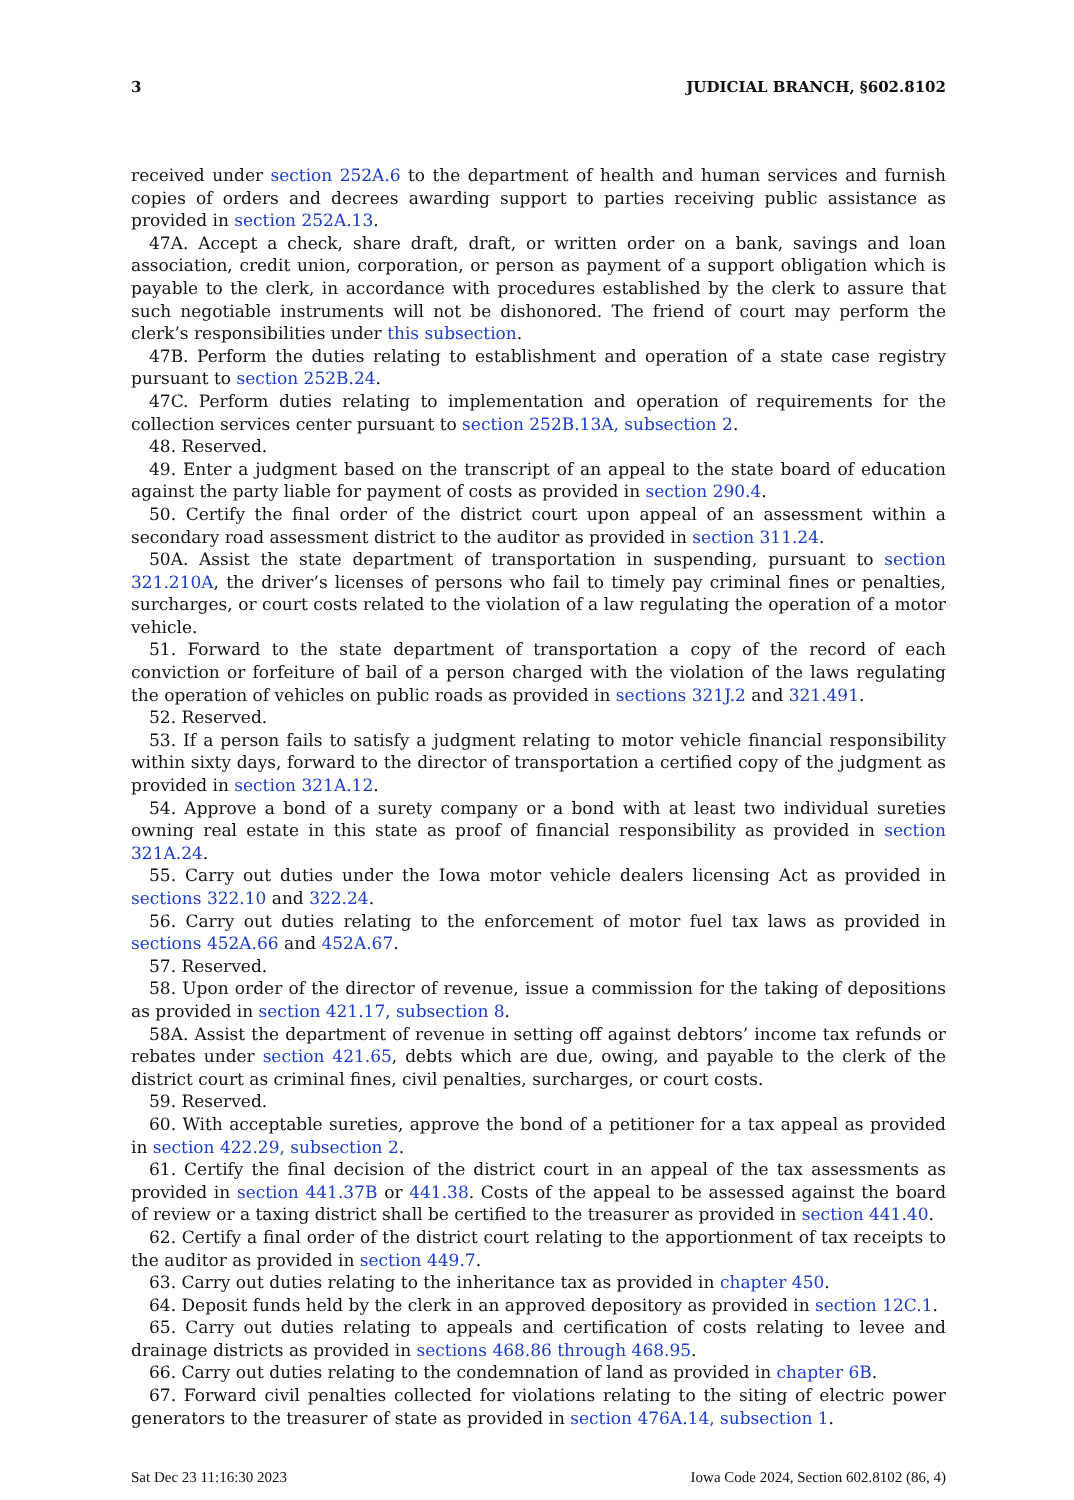3 JUDICIAL BRANCH, §602.8102
received under section 252A.6 to the department of health and human services and furnish copies of orders and decrees awarding support to parties receiving public assistance as provided in section 252A.13.
47A. Accept a check, share draft, draft, or written order on a bank, savings and loan association, credit union, corporation, or person as payment of a support obligation which is payable to the clerk, in accordance with procedures established by the clerk to assure that such negotiable instruments will not be dishonored. The friend of court may perform the clerk’s responsibilities under this subsection.
47B. Perform the duties relating to establishment and operation of a state case registry pursuant to section 252B.24.
47C. Perform duties relating to implementation and operation of requirements for the collection services center pursuant to section 252B.13A, subsection 2.
48. Reserved.
49. Enter a judgment based on the transcript of an appeal to the state board of education against the party liable for payment of costs as provided in section 290.4.
50. Certify the final order of the district court upon appeal of an assessment within a secondary road assessment district to the auditor as provided in section 311.24.
50A. Assist the state department of transportation in suspending, pursuant to section 321.210A, the driver’s licenses of persons who fail to timely pay criminal fines or penalties, surcharges, or court costs related to the violation of a law regulating the operation of a motor vehicle.
51. Forward to the state department of transportation a copy of the record of each conviction or forfeiture of bail of a person charged with the violation of the laws regulating the operation of vehicles on public roads as provided in sections 321J.2 and 321.491.
52. Reserved.
53. If a person fails to satisfy a judgment relating to motor vehicle financial responsibility within sixty days, forward to the director of transportation a certified copy of the judgment as provided in section 321A.12.
54. Approve a bond of a surety company or a bond with at least two individual sureties owning real estate in this state as proof of financial responsibility as provided in section 321A.24.
55. Carry out duties under the Iowa motor vehicle dealers licensing Act as provided in sections 322.10 and 322.24.
56. Carry out duties relating to the enforcement of motor fuel tax laws as provided in sections 452A.66 and 452A.67.
57. Reserved.
58. Upon order of the director of revenue, issue a commission for the taking of depositions as provided in section 421.17, subsection 8.
58A. Assist the department of revenue in setting off against debtors’ income tax refunds or rebates under section 421.65, debts which are due, owing, and payable to the clerk of the district court as criminal fines, civil penalties, surcharges, or court costs.
59. Reserved.
60. With acceptable sureties, approve the bond of a petitioner for a tax appeal as provided in section 422.29, subsection 2.
61. Certify the final decision of the district court in an appeal of the tax assessments as provided in section 441.37B or 441.38. Costs of the appeal to be assessed against the board of review or a taxing district shall be certified to the treasurer as provided in section 441.40.
62. Certify a final order of the district court relating to the apportionment of tax receipts to the auditor as provided in section 449.7.
63. Carry out duties relating to the inheritance tax as provided in chapter 450.
64. Deposit funds held by the clerk in an approved depository as provided in section 12C.1.
65. Carry out duties relating to appeals and certification of costs relating to levee and drainage districts as provided in sections 468.86 through 468.95.
66. Carry out duties relating to the condemnation of land as provided in chapter 6B.
67. Forward civil penalties collected for violations relating to the siting of electric power generators to the treasurer of state as provided in section 476A.14, subsection 1.
Sat Dec 23 11:16:30 2023 Iowa Code 2024, Section 602.8102 (86, 4)